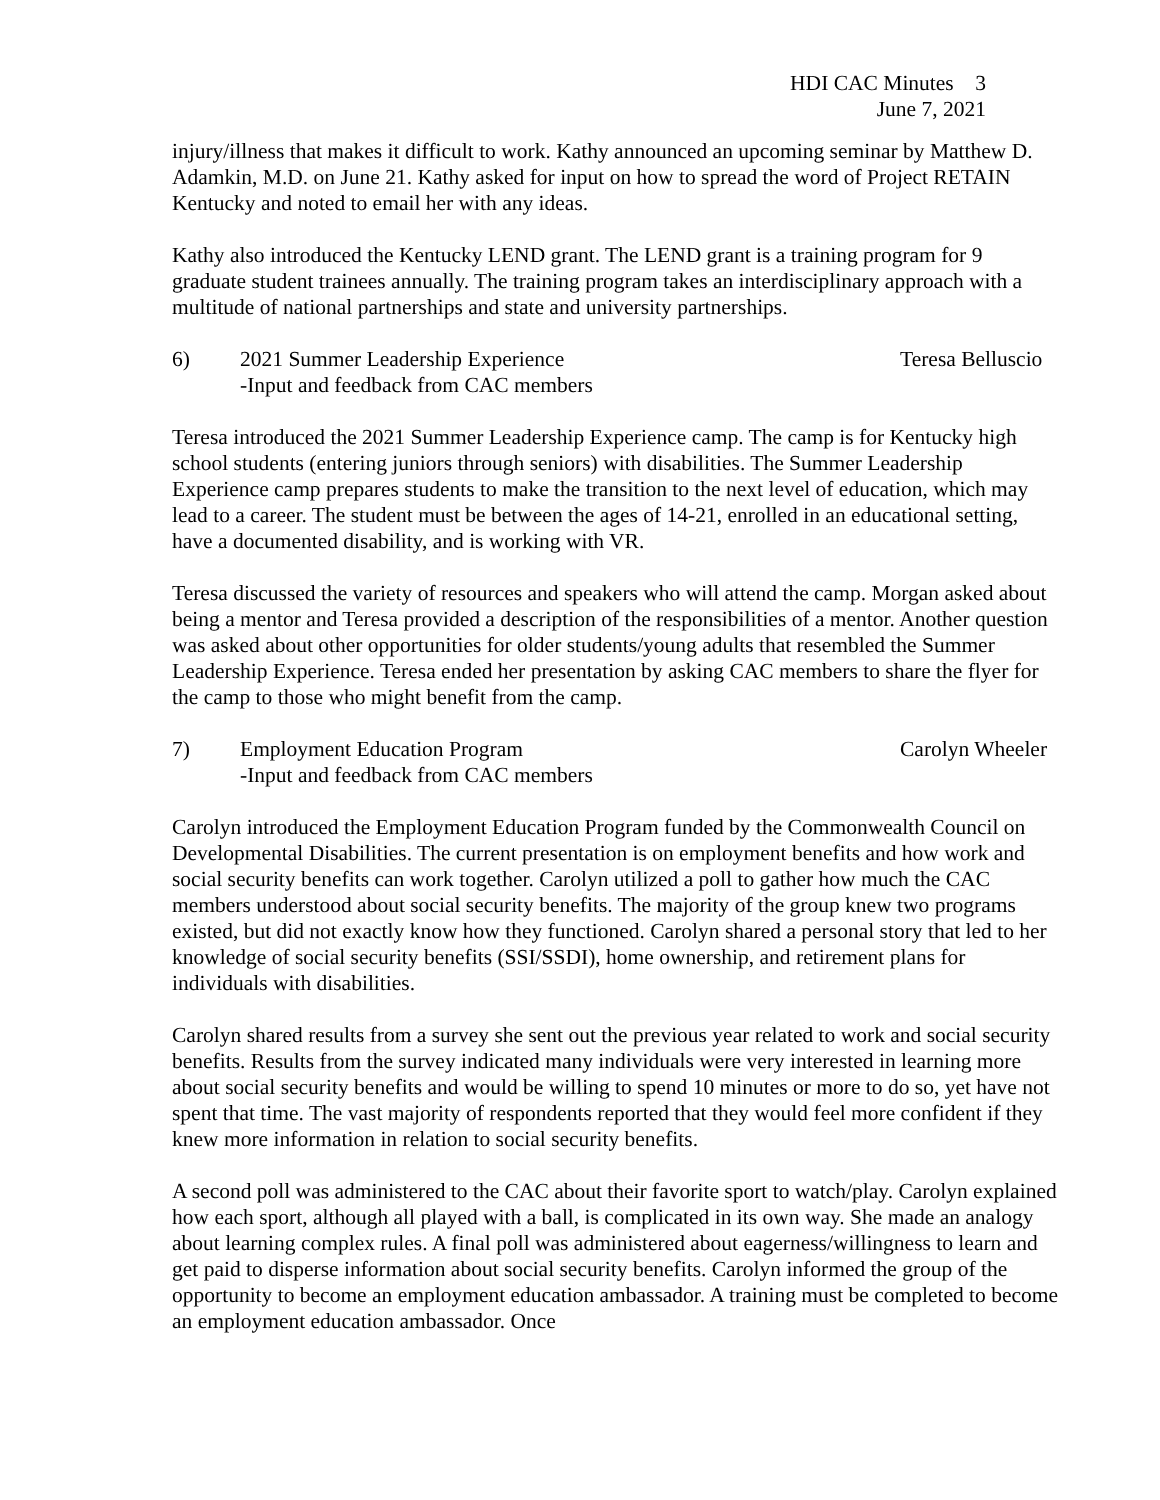HDI CAC Minutes 3
June 7, 2021
injury/illness that makes it difficult to work. Kathy announced an upcoming seminar by Matthew D. Adamkin, M.D. on June 21. Kathy asked for input on how to spread the word of Project RETAIN Kentucky and noted to email her with any ideas.
Kathy also introduced the Kentucky LEND grant. The LEND grant is a training program for 9 graduate student trainees annually. The training program takes an interdisciplinary approach with a multitude of national partnerships and state and university partnerships.
6) 2021 Summer Leadership Experience
-Input and feedback from CAC members
Teresa Belluscio
Teresa introduced the 2021 Summer Leadership Experience camp. The camp is for Kentucky high school students (entering juniors through seniors) with disabilities. The Summer Leadership Experience camp prepares students to make the transition to the next level of education, which may lead to a career. The student must be between the ages of 14-21, enrolled in an educational setting, have a documented disability, and is working with VR.
Teresa discussed the variety of resources and speakers who will attend the camp. Morgan asked about being a mentor and Teresa provided a description of the responsibilities of a mentor. Another question was asked about other opportunities for older students/young adults that resembled the Summer Leadership Experience. Teresa ended her presentation by asking CAC members to share the flyer for the camp to those who might benefit from the camp.
7) Employment Education Program
-Input and feedback from CAC members
Carolyn Wheeler
Carolyn introduced the Employment Education Program funded by the Commonwealth Council on Developmental Disabilities. The current presentation is on employment benefits and how work and social security benefits can work together. Carolyn utilized a poll to gather how much the CAC members understood about social security benefits. The majority of the group knew two programs existed, but did not exactly know how they functioned. Carolyn shared a personal story that led to her knowledge of social security benefits (SSI/SSDI), home ownership, and retirement plans for individuals with disabilities.
Carolyn shared results from a survey she sent out the previous year related to work and social security benefits. Results from the survey indicated many individuals were very interested in learning more about social security benefits and would be willing to spend 10 minutes or more to do so, yet have not spent that time. The vast majority of respondents reported that they would feel more confident if they knew more information in relation to social security benefits.
A second poll was administered to the CAC about their favorite sport to watch/play. Carolyn explained how each sport, although all played with a ball, is complicated in its own way. She made an analogy about learning complex rules. A final poll was administered about eagerness/willingness to learn and get paid to disperse information about social security benefits. Carolyn informed the group of the opportunity to become an employment education ambassador. A training must be completed to become an employment education ambassador. Once